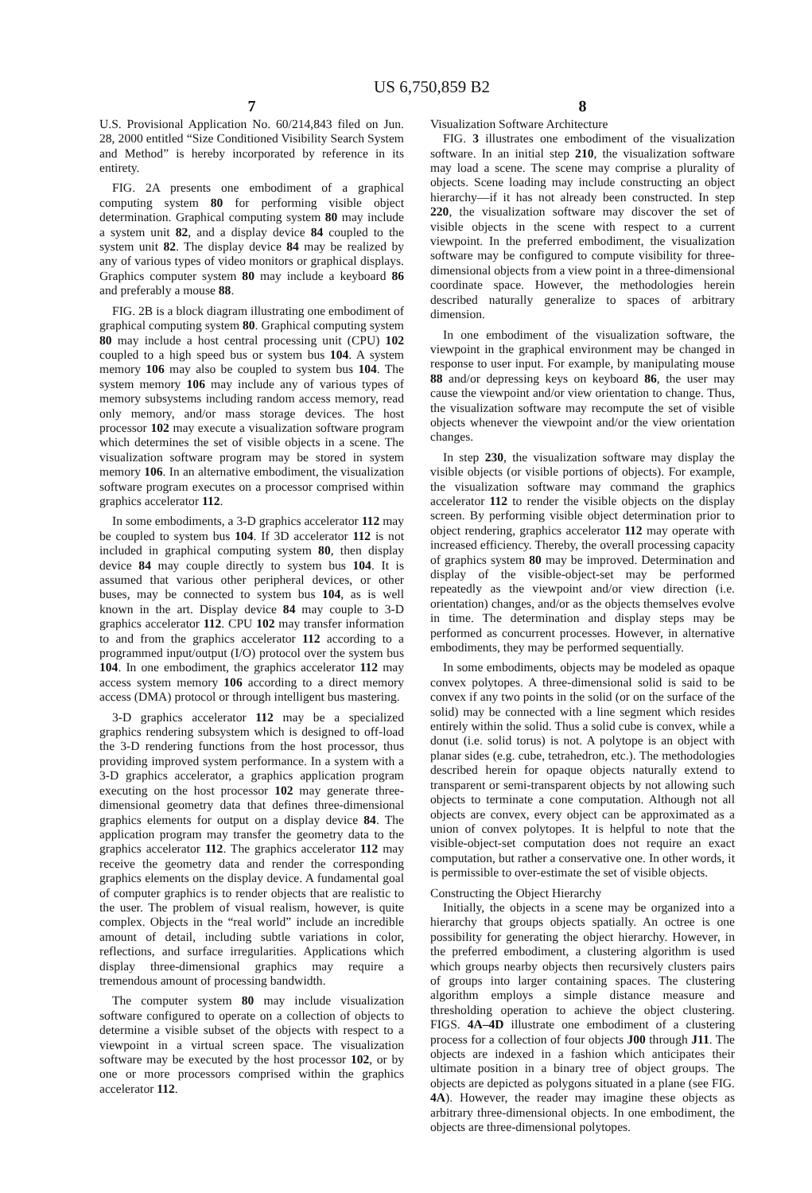US 6,750,859 B2
7
U.S. Provisional Application No. 60/214,843 filed on Jun. 28, 2000 entitled “Size Conditioned Visibility Search System and Method” is hereby incorporated by reference in its entirety.
FIG. 2A presents one embodiment of a graphical computing system 80 for performing visible object determination. Graphical computing system 80 may include a system unit 82, and a display device 84 coupled to the system unit 82. The display device 84 may be realized by any of various types of video monitors or graphical displays. Graphics computer system 80 may include a keyboard 86 and preferably a mouse 88.
FIG. 2B is a block diagram illustrating one embodiment of graphical computing system 80. Graphical computing system 80 may include a host central processing unit (CPU) 102 coupled to a high speed bus or system bus 104. A system memory 106 may also be coupled to system bus 104. The system memory 106 may include any of various types of memory subsystems including random access memory, read only memory, and/or mass storage devices. The host processor 102 may execute a visualization software program which determines the set of visible objects in a scene. The visualization software program may be stored in system memory 106. In an alternative embodiment, the visualization software program executes on a processor comprised within graphics accelerator 112.
In some embodiments, a 3-D graphics accelerator 112 may be coupled to system bus 104. If 3D accelerator 112 is not included in graphical computing system 80, then display device 84 may couple directly to system bus 104. It is assumed that various other peripheral devices, or other buses, may be connected to system bus 104, as is well known in the art. Display device 84 may couple to 3-D graphics accelerator 112. CPU 102 may transfer information to and from the graphics accelerator 112 according to a programmed input/output (I/O) protocol over the system bus 104. In one embodiment, the graphics accelerator 112 may access system memory 106 according to a direct memory access (DMA) protocol or through intelligent bus mastering.
3-D graphics accelerator 112 may be a specialized graphics rendering subsystem which is designed to off-load the 3-D rendering functions from the host processor, thus providing improved system performance. In a system with a 3-D graphics accelerator, a graphics application program executing on the host processor 102 may generate three-dimensional geometry data that defines three-dimensional graphics elements for output on a display device 84. The application program may transfer the geometry data to the graphics accelerator 112. The graphics accelerator 112 may receive the geometry data and render the corresponding graphics elements on the display device. A fundamental goal of computer graphics is to render objects that are realistic to the user. The problem of visual realism, however, is quite complex. Objects in the “real world” include an incredible amount of detail, including subtle variations in color, reflections, and surface irregularities. Applications which display three-dimensional graphics may require a tremendous amount of processing bandwidth.
The computer system 80 may include visualization software configured to operate on a collection of objects to determine a visible subset of the objects with respect to a viewpoint in a virtual screen space. The visualization software may be executed by the host processor 102, or by one or more processors comprised within the graphics accelerator 112.
8
Visualization Software Architecture
FIG. 3 illustrates one embodiment of the visualization software. In an initial step 210, the visualization software may load a scene. The scene may comprise a plurality of objects. Scene loading may include constructing an object hierarchy—if it has not already been constructed. In step 220, the visualization software may discover the set of visible objects in the scene with respect to a current viewpoint. In the preferred embodiment, the visualization software may be configured to compute visibility for three-dimensional objects from a view point in a three-dimensional coordinate space. However, the methodologies herein described naturally generalize to spaces of arbitrary dimension.
In one embodiment of the visualization software, the viewpoint in the graphical environment may be changed in response to user input. For example, by manipulating mouse 88 and/or depressing keys on keyboard 86, the user may cause the viewpoint and/or view orientation to change. Thus, the visualization software may recompute the set of visible objects whenever the viewpoint and/or the view orientation changes.
In step 230, the visualization software may display the visible objects (or visible portions of objects). For example, the visualization software may command the graphics accelerator 112 to render the visible objects on the display screen. By performing visible object determination prior to object rendering, graphics accelerator 112 may operate with increased efficiency. Thereby, the overall processing capacity of graphics system 80 may be improved. Determination and display of the visible-object-set may be performed repeatedly as the viewpoint and/or view direction (i.e. orientation) changes, and/or as the objects themselves evolve in time. The determination and display steps may be performed as concurrent processes. However, in alternative embodiments, they may be performed sequentially.
In some embodiments, objects may be modeled as opaque convex polytopes. A three-dimensional solid is said to be convex if any two points in the solid (or on the surface of the solid) may be connected with a line segment which resides entirely within the solid. Thus a solid cube is convex, while a donut (i.e. solid torus) is not. A polytope is an object with planar sides (e.g. cube, tetrahedron, etc.). The methodologies described herein for opaque objects naturally extend to transparent or semi-transparent objects by not allowing such objects to terminate a cone computation. Although not all objects are convex, every object can be approximated as a union of convex polytopes. It is helpful to note that the visible-object-set computation does not require an exact computation, but rather a conservative one. In other words, it is permissible to over-estimate the set of visible objects.
Constructing the Object Hierarchy
Initially, the objects in a scene may be organized into a hierarchy that groups objects spatially. An octree is one possibility for generating the object hierarchy. However, in the preferred embodiment, a clustering algorithm is used which groups nearby objects then recursively clusters pairs of groups into larger containing spaces. The clustering algorithm employs a simple distance measure and thresholding operation to achieve the object clustering. FIGS. 4A–4D illustrate one embodiment of a clustering process for a collection of four objects J00 through J11. The objects are indexed in a fashion which anticipates their ultimate position in a binary tree of object groups. The objects are depicted as polygons situated in a plane (see FIG. 4A). However, the reader may imagine these objects as arbitrary three-dimensional objects. In one embodiment, the objects are three-dimensional polytopes.